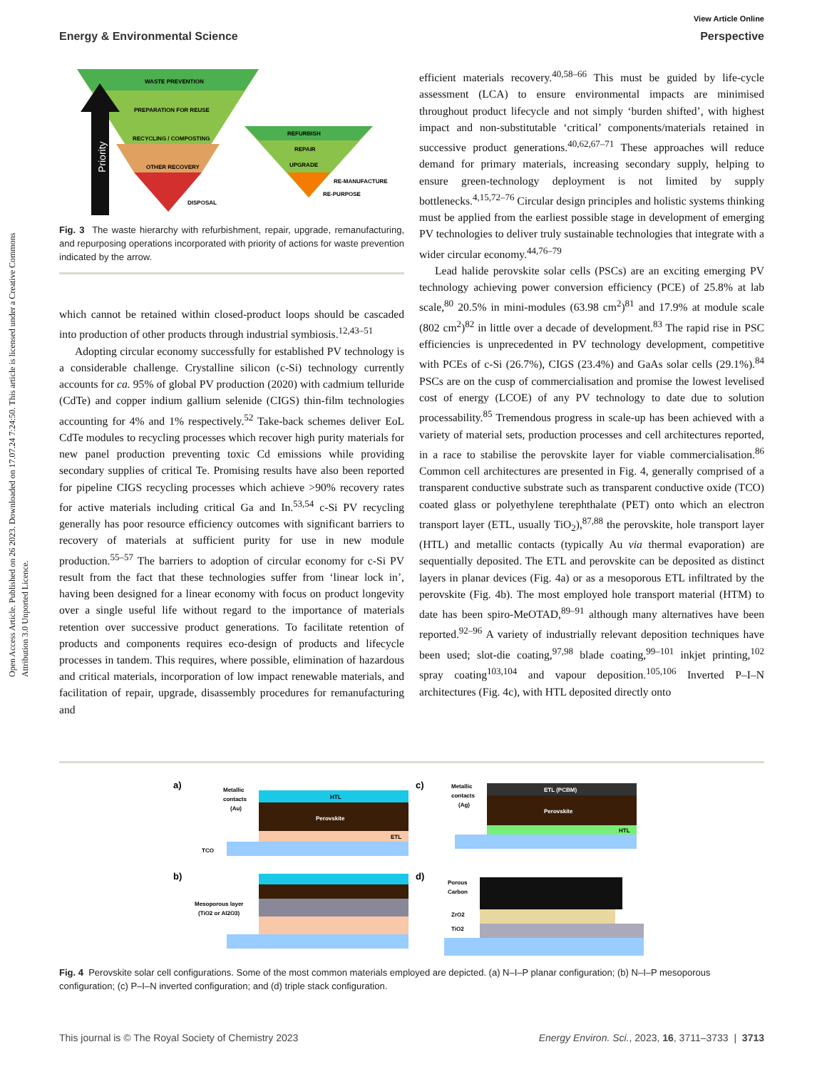Open Access Article. Published on 26 2023. Downloaded on 17.07.24 7:24:50. This article is licensed under a Creative Commons Attribution 3.0 Unported Licence.
View Article Online
Energy & Environmental Science Perspective
WASTE PREVENTION
PREPARATION FOR REUSE
RECYCLING / COMPOSTING
OTHER RECOVERY
DISPOSAL
Priority
REFURBISH
REPAIR
UPGRADE
RE-MANUFACTURE
RE-PURPOSE
Fig. 3 The waste hierarchy with refurbishment, repair, upgrade, remanufacturing, and repurposing operations incorporated with priority of actions for waste prevention indicated by the arrow.
which cannot be retained within closed-product loops should be cascaded into production of other products through industrial symbiosis.<sup>12,43–51</sup>
Adopting circular economy successfully for established PV technology is a considerable challenge. Crystalline silicon (c-Si) technology currently accounts for ca. 95% of global PV production (2020) with cadmium telluride (CdTe) and copper indium gallium selenide (CIGS) thin-film technologies accounting for 4% and 1% respectively.<sup>52</sup> Take-back schemes deliver EoL CdTe modules to recycling processes which recover high purity materials for new panel production preventing toxic Cd emissions while providing secondary supplies of critical Te. Promising results have also been reported for pipeline CIGS recycling processes which achieve >90% recovery rates for active materials including critical Ga and In.<sup>53,54</sup> c-Si PV recycling generally has poor resource efficiency outcomes with significant barriers to recovery of materials at sufficient purity for use in new module production.<sup>55–57</sup> The barriers to adoption of circular economy for c-Si PV result from the fact that these technologies suffer from ‘linear lock in’, having been designed for a linear economy with focus on product longevity over a single useful life without regard to the importance of materials retention over successive product generations. To facilitate retention of products and components requires eco-design of products and lifecycle processes in tandem. This requires, where possible, elimination of hazardous and critical materials, incorporation of low impact renewable materials, and facilitation of repair, upgrade, disassembly procedures for remanufacturing and
efficient materials recovery.<sup>40,58–66</sup> This must be guided by life-cycle assessment (LCA) to ensure environmental impacts are minimised throughout product lifecycle and not simply ‘burden shifted’, with highest impact and non-substitutable ‘critical’ components/materials retained in successive product generations.<sup>40,62,67–71</sup> These approaches will reduce demand for primary materials, increasing secondary supply, helping to ensure green-technology deployment is not limited by supply bottlenecks.<sup>4,15,72–76</sup> Circular design principles and holistic systems thinking must be applied from the earliest possible stage in development of emerging PV technologies to deliver truly sustainable technologies that integrate with a wider circular economy.<sup>44,76–79</sup>
Lead halide perovskite solar cells (PSCs) are an exciting emerging PV technology achieving power conversion efficiency (PCE) of 25.8% at lab scale,<sup>80</sup> 20.5% in mini-modules (63.98 cm<sup>2</sup>)<sup>81</sup> and 17.9% at module scale (802 cm<sup>2</sup>)<sup>82</sup> in little over a decade of development.<sup>83</sup> The rapid rise in PSC efficiencies is unprecedented in PV technology development, competitive with PCEs of c-Si (26.7%), CIGS (23.4%) and GaAs solar cells (29.1%).<sup>84</sup> PSCs are on the cusp of commercialisation and promise the lowest levelised cost of energy (LCOE) of any PV technology to date due to solution processability.<sup>85</sup> Tremendous progress in scale-up has been achieved with a variety of material sets, production processes and cell architectures reported, in a race to stabilise the perovskite layer for viable commercialisation.<sup>86</sup> Common cell architectures are presented in Fig. 4, generally comprised of a transparent conductive substrate such as transparent conductive oxide (TCO) coated glass or polyethylene terephthalate (PET) onto which an electron transport layer (ETL, usually TiO<sub>2</sub>),<sup>87,88</sup> the perovskite, hole transport layer (HTL) and metallic contacts (typically Au via thermal evaporation) are sequentially deposited. The ETL and perovskite can be deposited as distinct layers in planar devices (Fig. 4a) or as a mesoporous ETL infiltrated by the perovskite (Fig. 4b). The most employed hole transport material (HTM) to date has been spiro-MeOTAD,<sup>89–91</sup> although many alternatives have been reported.<sup>92–96</sup> A variety of industrially relevant deposition techniques have been used; slot-die coating,<sup>97,98</sup> blade coating,<sup>99–101</sup> inkjet printing,<sup>102</sup> spray coating<sup>103,104</sup> and vapour deposition.<sup>105,106</sup> Inverted P–I–N architectures (Fig. 4c), with HTL deposited directly onto
a)
c)
b)
d)
Metallic
contacts
(Au)
TCO
HTL
Perovskite
ETL
Metallic
contacts
(Ag)
ETL (PCBM)
Perovskite
HTL
Mesoporous layer
(TiO2 or Al2O3)
Porous
Carbon
ZrO2
TiO2
Fig. 4 Perovskite solar cell configurations. Some of the most common materials employed are depicted. (a) N–I–P planar configuration; (b) N–I–P mesoporous configuration; (c) P–I–N inverted configuration; and (d) triple stack configuration.
This journal is © The Royal Society of Chemistry 2023 Energy Environ. Sci., 2023, 16, 3711–3733 | 3713